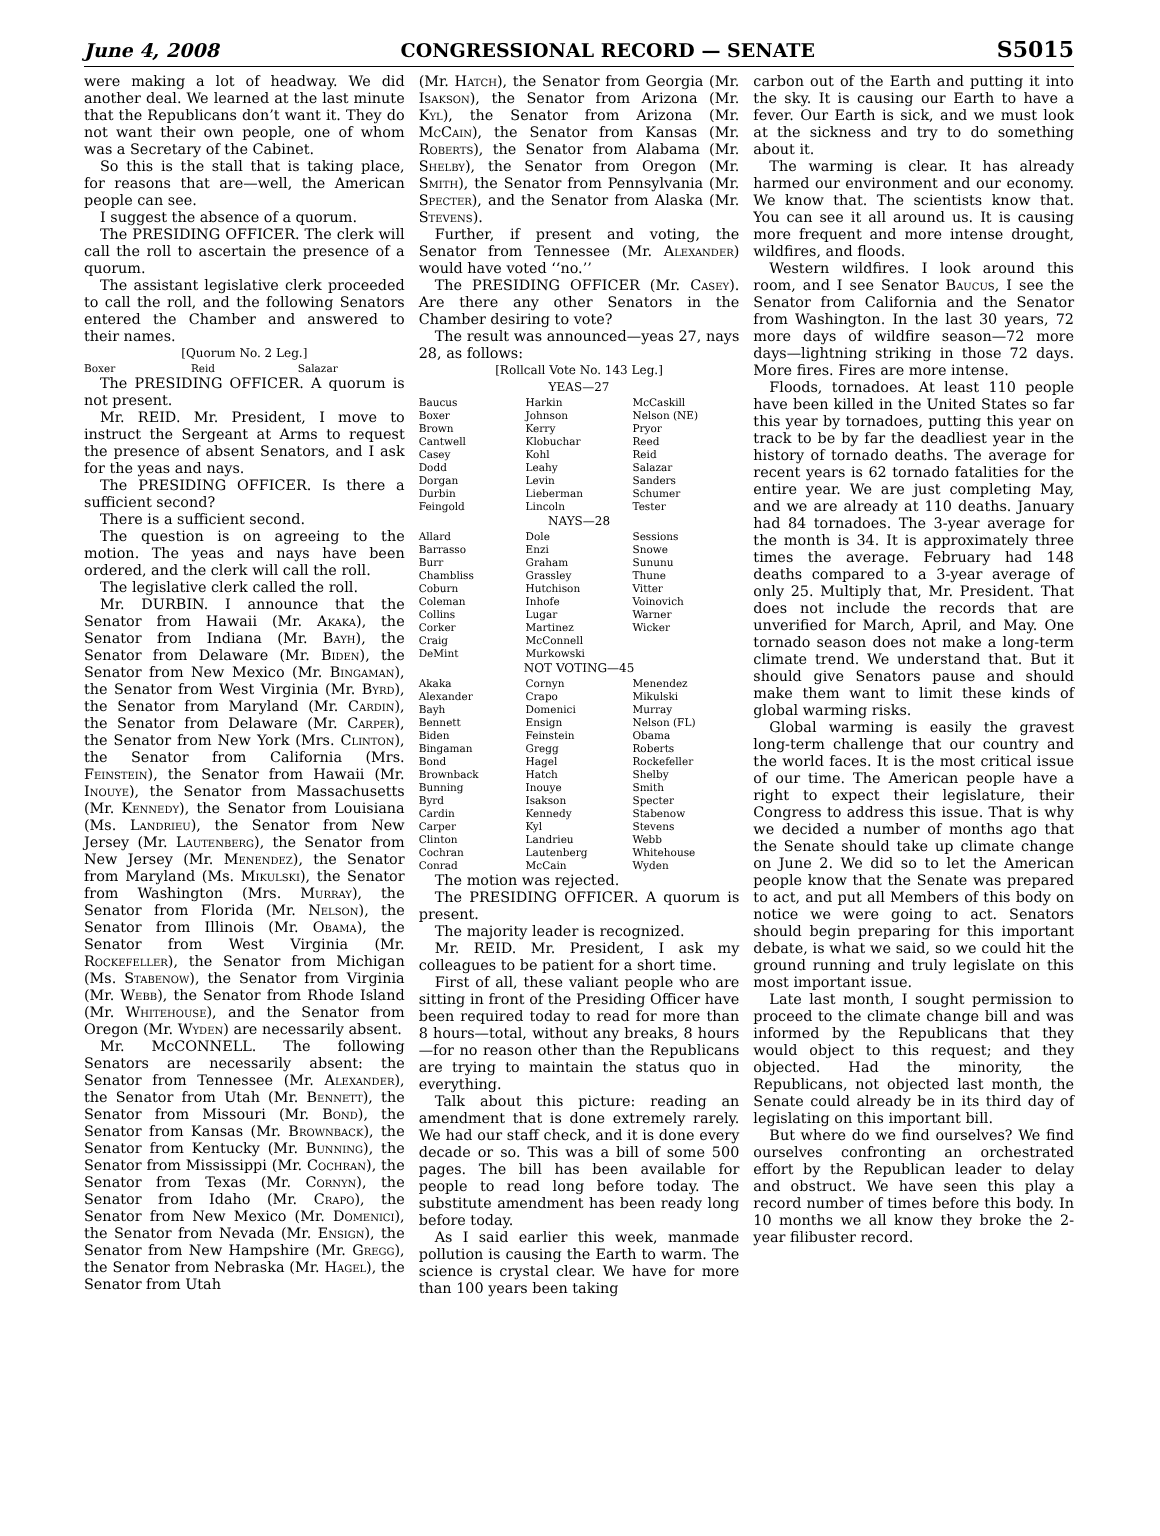June 4, 2008 CONGRESSIONAL RECORD — SENATE S5015
were making a lot of headway. We did another deal. We learned at the last minute that the Republicans don’t want it. They do not want their own people, one of whom was a Secretary of the Cabinet.
So this is the stall that is taking place, for reasons that are—well, the American people can see.
I suggest the absence of a quorum.
The PRESIDING OFFICER. The clerk will call the roll to ascertain the presence of a quorum.
The assistant legislative clerk proceeded to call the roll, and the following Senators entered the Chamber and answered to their names.
[Quorum No. 2 Leg.]
| Boxer | Reid | Salazar |
The PRESIDING OFFICER. A quorum is not present.
Mr. REID. Mr. President, I move to instruct the Sergeant at Arms to request the presence of absent Senators, and I ask for the yeas and nays.
The PRESIDING OFFICER. Is there a sufficient second?
There is a sufficient second.
The question is on agreeing to the motion. The yeas and nays have been ordered, and the clerk will call the roll.
The legislative clerk called the roll.
Mr. DURBIN. I announce that the Senator from Hawaii (Mr. Akaka), the Senator from Indiana (Mr. Bayh), the Senator from Delaware (Mr. Biden), the Senator from New Mexico (Mr. Bingaman), the Senator from West Virginia (Mr. Byrd), the Senator from Maryland (Mr. Cardin), the Senator from Delaware (Mr. Carper), the Senator from New York (Mrs. Clinton), the Senator from California (Mrs. Feinstein), the Senator from Hawaii (Mr. Inouye), the Senator from Massachusetts (Mr. Kennedy), the Senator from Louisiana (Ms. Landrieu), the Senator from New Jersey (Mr. Lautenberg), the Senator from New Jersey (Mr. Menendez), the Senator from Maryland (Ms. Mikulski), the Senator from Washington (Mrs. Murray), the Senator from Florida (Mr. Nelson), the Senator from Illinois (Mr. Obama), the Senator from West Virginia (Mr. Rockefeller), the Senator from Michigan (Ms. Stabenow), the Senator from Virginia (Mr. Webb), the Senator from Rhode Island (Mr. Whitehouse), and the Senator from Oregon (Mr. Wyden) are necessarily absent.
Mr. McCONNELL. The following Senators are necessarily absent: the Senator from Tennessee (Mr. Alexander), the Senator from Utah (Mr. Bennett), the Senator from Missouri (Mr. Bond), the Senator from Kansas (Mr. Brownback), the Senator from Kentucky (Mr. Bunning), the Senator from Mississippi (Mr. Cochran), the Senator from Texas (Mr. Cornyn), the Senator from Idaho (Mr. Crapo), the Senator from New Mexico (Mr. Domenici), the Senator from Nevada (Mr. Ensign), the Senator from New Hampshire (Mr. Gregg), the Senator from Nebraska (Mr. Hagel), the Senator from Utah
(Mr. Hatch), the Senator from Georgia (Mr. Isakson), the Senator from Arizona (Mr. Kyl), the Senator from Arizona (Mr. McCain), the Senator from Kansas (Mr. Roberts), the Senator from Alabama (Mr. Shelby), the Senator from Oregon (Mr. Smith), the Senator from Pennsylvania (Mr. Specter), and the Senator from Alaska (Mr. Stevens).
Further, if present and voting, the Senator from Tennessee (Mr. Alexander) would have voted ‘‘no.’’
The PRESIDING OFFICER (Mr. Casey). Are there any other Senators in the Chamber desiring to vote?
The result was announced—yeas 27, nays 28, as follows:
[Rollcall Vote No. 143 Leg.]
YEAS—27
| Baucus Boxer Brown Cantwell Casey Dodd Dorgan Durbin Feingold | Harkin Johnson Kerry Klobuchar Kohl Leahy Levin Lieberman Lincoln | McCaskill Nelson (NE) Pryor Reed Reid Salazar Sanders Schumer Tester |
NAYS—28
| Allard Barrasso Burr Chambliss Coburn Coleman Collins Corker Craig DeMint | Dole Enzi Graham Grassley Hutchison Inhofe Lugar Martinez McConnell Murkowski | Sessions Snowe Sununu Thune Vitter Voinovich Warner Wicker |
NOT VOTING—45
| Akaka Alexander Bayh Bennett Biden Bingaman Bond Brownback Bunning Byrd Cardin Carper Clinton Cochran Conrad | Cornyn Crapo Domenici Ensign Feinstein Gregg Hagel Hatch Inouye Isakson Kennedy Kyl Landrieu Lautenberg McCain | Menendez Mikulski Murray Nelson (FL) Obama Roberts Rockefeller Shelby Smith Specter Stabenow Stevens Webb Whitehouse Wyden |
The motion was rejected.
The PRESIDING OFFICER. A quorum is present.
The majority leader is recognized.
Mr. REID. Mr. President, I ask my colleagues to be patient for a short time.
First of all, these valiant people who are sitting in front of the Presiding Officer have been required today to read for more than 8 hours—total, without any breaks, 8 hours—for no reason other than the Republicans are trying to maintain the status quo in everything.
Talk about this picture: reading an amendment that is done extremely rarely. We had our staff check, and it is done every decade or so. This was a bill of some 500 pages. The bill has been available for people to read long before today. The substitute amendment has been ready long before today.
As I said earlier this week, manmade pollution is causing the Earth to warm. The science is crystal clear. We have for more than 100 years been taking
carbon out of the Earth and putting it into the sky. It is causing our Earth to have a fever. Our Earth is sick, and we must look at the sickness and try to do something about it.
The warming is clear. It has already harmed our environment and our economy. We know that. The scientists know that. You can see it all around us. It is causing more frequent and more intense drought, wildfires, and floods.
Western wildfires. I look around this room, and I see Senator Baucus, I see the Senator from California and the Senator from Washington. In the last 30 years, 72 more days of wildfire season—72 more days—lightning striking in those 72 days. More fires. Fires are more intense.
Floods, tornadoes. At least 110 people have been killed in the United States so far this year by tornadoes, putting this year on track to be by far the deadliest year in the history of tornado deaths. The average for recent years is 62 tornado fatalities for the entire year. We are just completing May, and we are already at 110 deaths. January had 84 tornadoes. The 3-year average for the month is 34. It is approximately three times the average. February had 148 deaths compared to a 3-year average of only 25. Multiply that, Mr. President. That does not include the records that are unverified for March, April, and May. One tornado season does not make a long-term climate trend. We understand that. But it should give Senators pause and should make them want to limit these kinds of global warming risks.
Global warming is easily the gravest long-term challenge that our country and the world faces. It is the most critical issue of our time. The American people have a right to expect their legislature, their Congress to address this issue. That is why we decided a number of months ago that the Senate should take up climate change on June 2. We did so to let the American people know that the Senate was prepared to act, and put all Members of this body on notice we were going to act. Senators should begin preparing for this important debate, is what we said, so we could hit the ground running and truly legislate on this most important issue.
Late last month, I sought permission to proceed to the climate change bill and was informed by the Republicans that they would object to this request; and they objected. Had the minority, the Republicans, not objected last month, the Senate could already be in its third day of legislating on this important bill.
But where do we find ourselves? We find ourselves confronting an orchestrated effort by the Republican leader to delay and obstruct. We have seen this play a record number of times before this body. In 10 months we all know they broke the 2-year filibuster record.